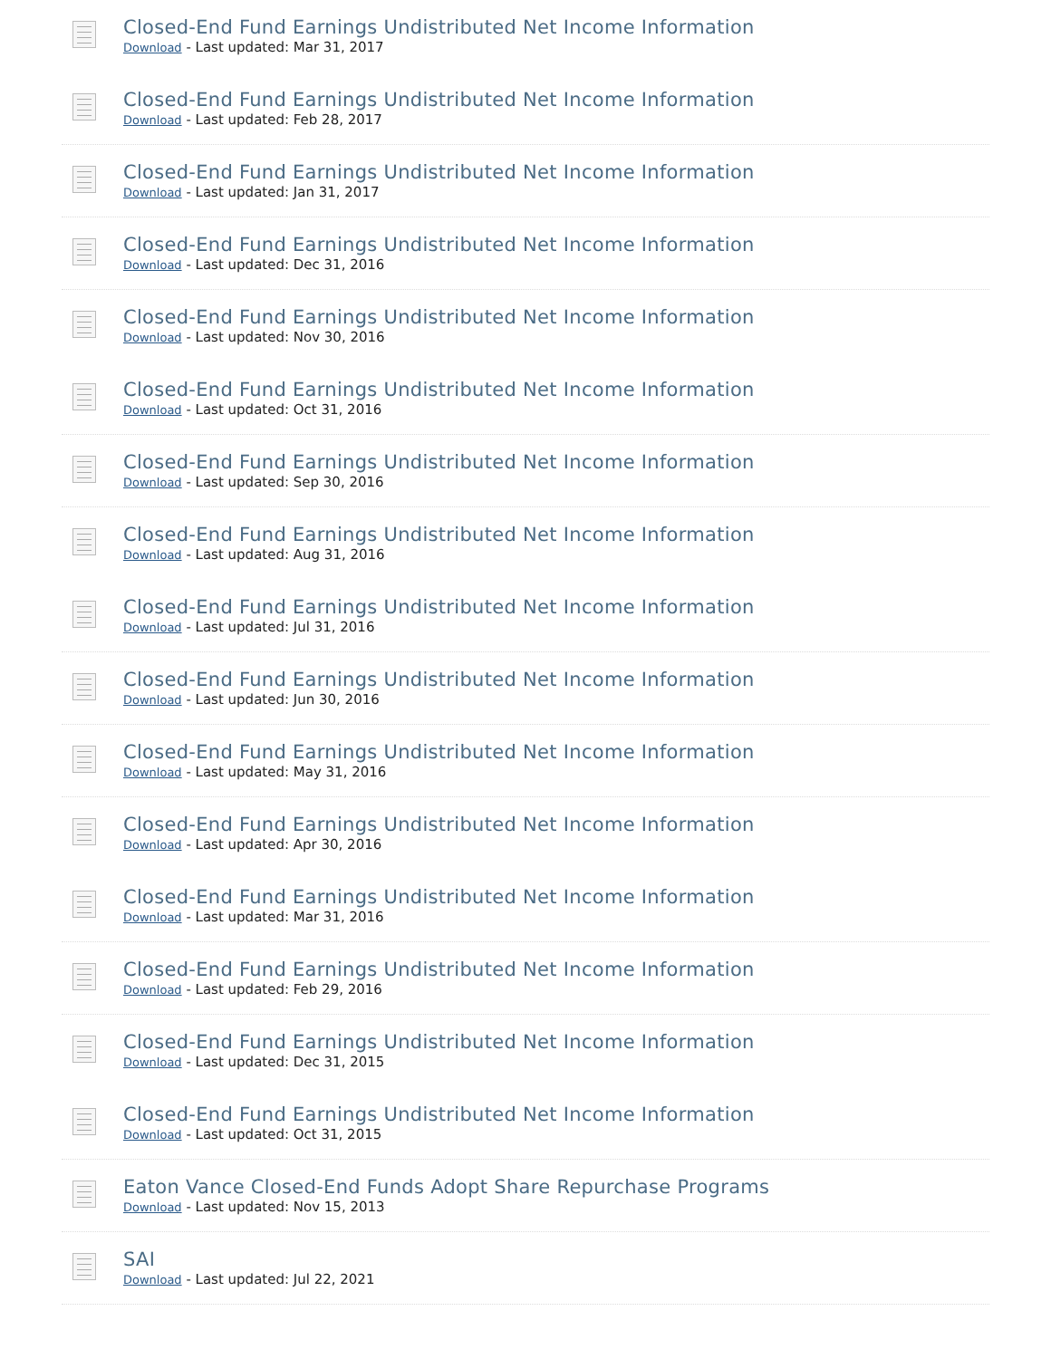Closed-End Fund Earnings Undistributed Net Income Information
Download - Last updated: Mar 31, 2017
Closed-End Fund Earnings Undistributed Net Income Information
Download - Last updated: Feb 28, 2017
Closed-End Fund Earnings Undistributed Net Income Information
Download - Last updated: Jan 31, 2017
Closed-End Fund Earnings Undistributed Net Income Information
Download - Last updated: Dec 31, 2016
Closed-End Fund Earnings Undistributed Net Income Information
Download - Last updated: Nov 30, 2016
Closed-End Fund Earnings Undistributed Net Income Information
Download - Last updated: Oct 31, 2016
Closed-End Fund Earnings Undistributed Net Income Information
Download - Last updated: Sep 30, 2016
Closed-End Fund Earnings Undistributed Net Income Information
Download - Last updated: Aug 31, 2016
Closed-End Fund Earnings Undistributed Net Income Information
Download - Last updated: Jul 31, 2016
Closed-End Fund Earnings Undistributed Net Income Information
Download - Last updated: Jun 30, 2016
Closed-End Fund Earnings Undistributed Net Income Information
Download - Last updated: May 31, 2016
Closed-End Fund Earnings Undistributed Net Income Information
Download - Last updated: Apr 30, 2016
Closed-End Fund Earnings Undistributed Net Income Information
Download - Last updated: Mar 31, 2016
Closed-End Fund Earnings Undistributed Net Income Information
Download - Last updated: Feb 29, 2016
Closed-End Fund Earnings Undistributed Net Income Information
Download - Last updated: Dec 31, 2015
Closed-End Fund Earnings Undistributed Net Income Information
Download - Last updated: Oct 31, 2015
Eaton Vance Closed-End Funds Adopt Share Repurchase Programs
Download - Last updated: Nov 15, 2013
SAI
Download - Last updated: Jul 22, 2021